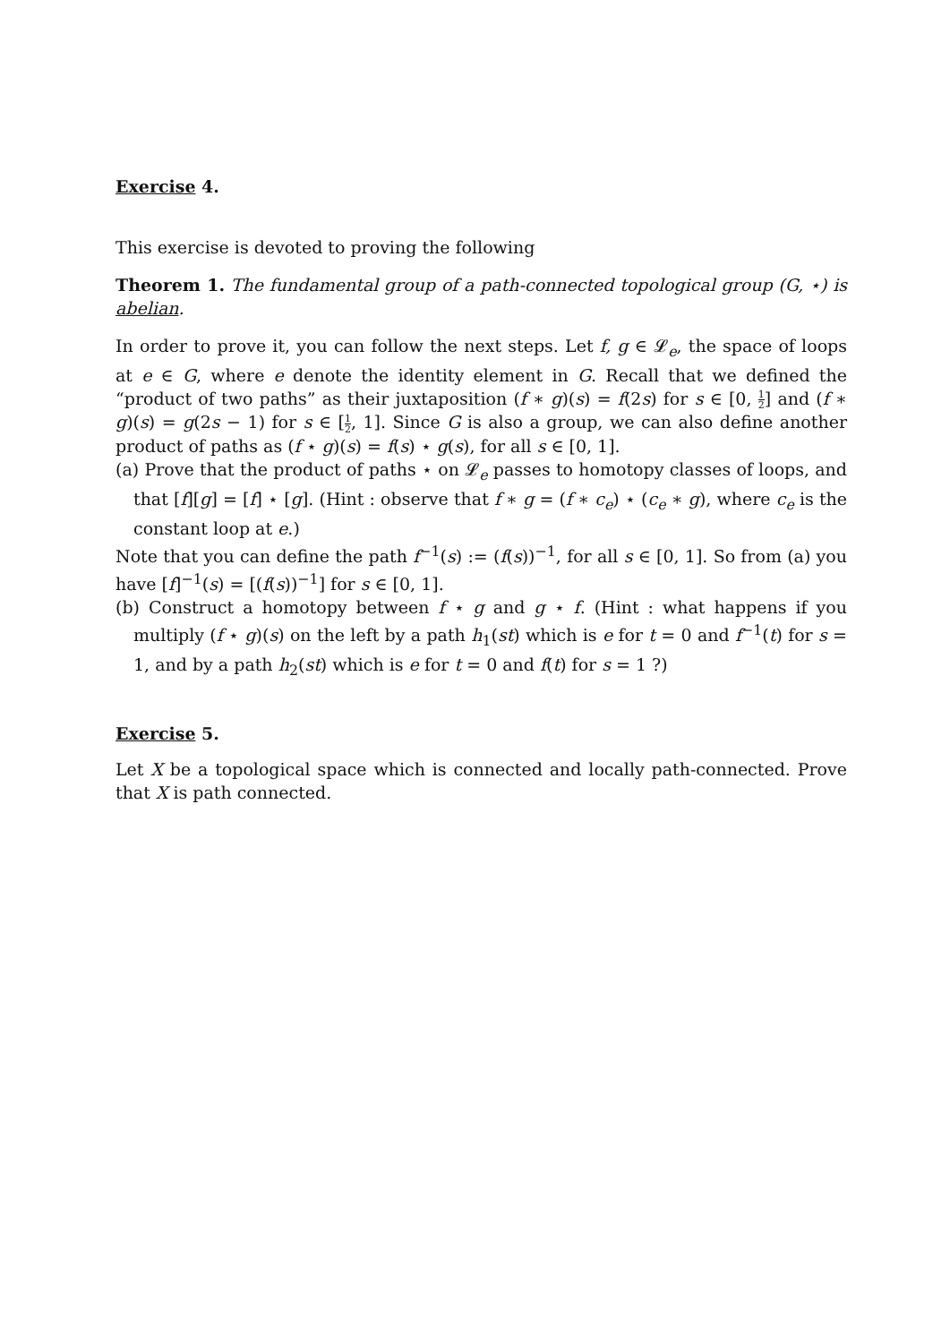Exercise 4.
This exercise is devoted to proving the following
Theorem 1. The fundamental group of a path-connected topological group (G, ⋆) is abelian.
In order to prove it, you can follow the next steps. Let f, g ∈ 𝓛<sub>e</sub>, the space of loops at e ∈ G, where e denote the identity element in G. Recall that we defined the “product of two paths” as their juxtaposition (f ∗ g)(s) = f(2s) for s ∈ [0, 1 2] and (f ∗ g)(s) = g(2s − 1) for s ∈ [1 2, 1]. Since G is also a group, we can also define another product of paths as (f ⋆ g)(s) = f(s) ⋆ g(s), for all s ∈ [0, 1].
(a) Prove that the product of paths ⋆ on 𝓛<sub>e</sub> passes to homotopy classes of loops, and that [f][g] = [f] ⋆ [g]. (Hint : observe that f ∗ g = (f ∗ c<sub>e</sub>) ⋆ (c<sub>e</sub> ∗ g), where c<sub>e</sub> is the constant loop at e.)
Note that you can define the path f<sup>−1</sup>(s) := (f(s))<sup>−1</sup>, for all s ∈ [0, 1]. So from (a) you have [f]<sup>−1</sup>(s) = [(f(s))<sup>−1</sup>] for s ∈ [0, 1].
(b) Construct a homotopy between f ⋆ g and g ⋆ f. (Hint : what happens if you multiply (f ⋆ g)(s) on the left by a path h<sub>1</sub>(st) which is e for t = 0 and f<sup>−1</sup>(t) for s = 1, and by a path h<sub>2</sub>(st) which is e for t = 0 and f(t) for s = 1 ?)
Exercise 5.
Let X be a topological space which is connected and locally path-connected. Prove that X is path connected.